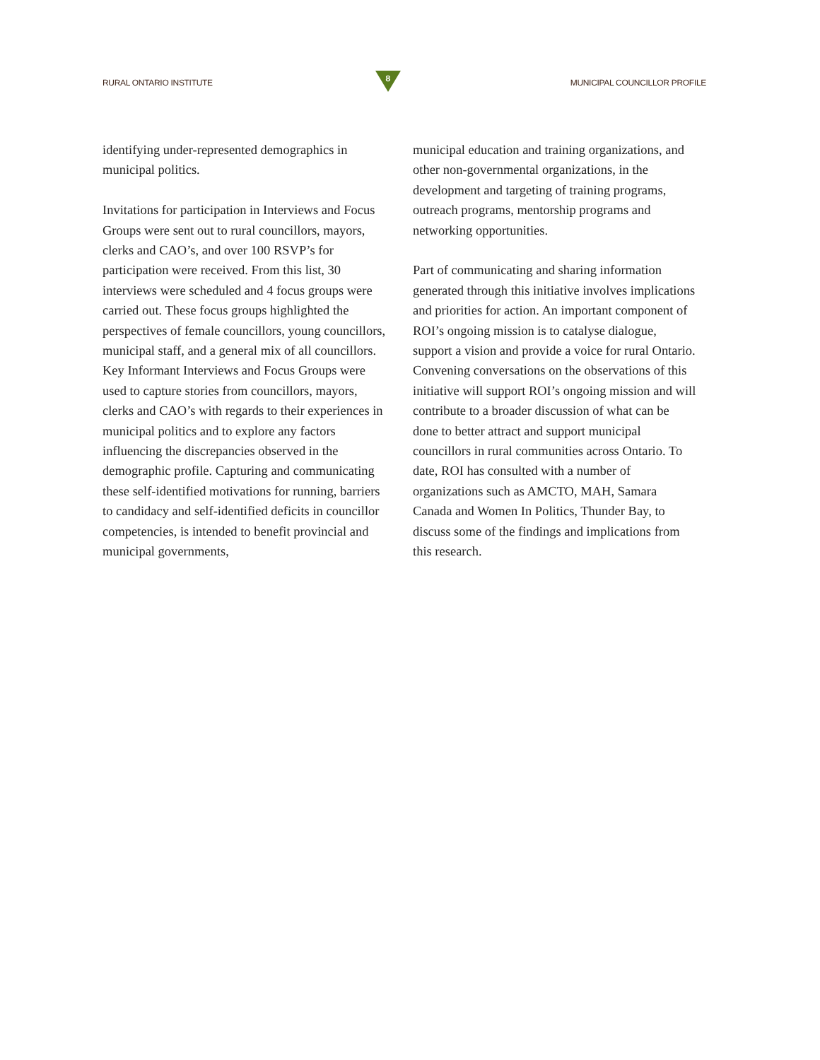RURAL ONTARIO INSTITUTE
8
MUNICIPAL COUNCILLOR PROFILE
identifying under-represented demographics in municipal politics.
Invitations for participation in Interviews and Focus Groups were sent out to rural councillors, mayors, clerks and CAO’s, and over 100 RSVP’s for participation were received. From this list, 30 interviews were scheduled and 4 focus groups were carried out. These focus groups highlighted the perspectives of female councillors, young councillors, municipal staff, and a general mix of all councillors. Key Informant Interviews and Focus Groups were used to capture stories from councillors, mayors, clerks and CAO’s with regards to their experiences in municipal politics and to explore any factors influencing the discrepancies observed in the demographic profile. Capturing and communicating these self-identified motivations for running, barriers to candidacy and self-identified deficits in councillor competencies, is intended to benefit provincial and municipal governments,
municipal education and training organizations, and other non-governmental organizations, in the development and targeting of training programs, outreach programs, mentorship programs and networking opportunities.
Part of communicating and sharing information generated through this initiative involves implications and priorities for action. An important component of ROI’s ongoing mission is to catalyse dialogue, support a vision and provide a voice for rural Ontario. Convening conversations on the observations of this initiative will support ROI’s ongoing mission and will contribute to a broader discussion of what can be done to better attract and support municipal councillors in rural communities across Ontario. To date, ROI has consulted with a number of organizations such as AMCTO, MAH, Samara Canada and Women In Politics, Thunder Bay, to discuss some of the findings and implications from this research.